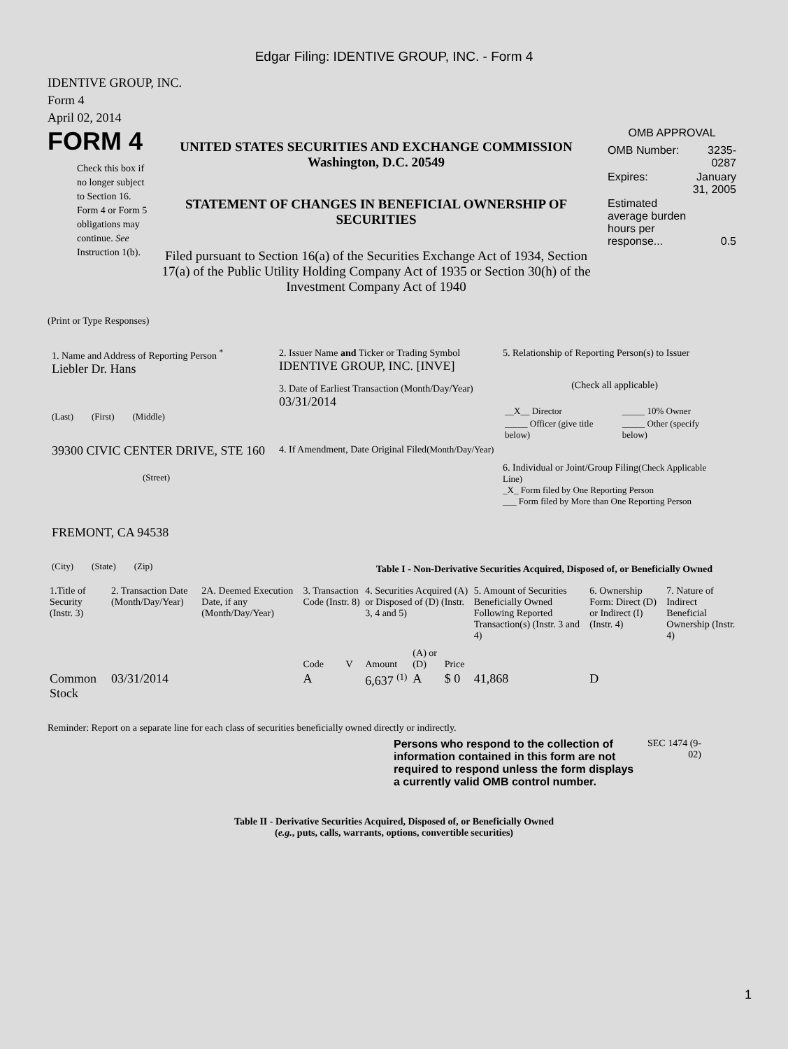Edgar Filing: IDENTIVE GROUP, INC. - Form 4
IDENTIVE GROUP, INC.
Form 4
April 02, 2014
FORM 4
Check this box if no longer subject to Section 16. Form 4 or Form 5 obligations may continue. See Instruction 1(b).
UNITED STATES SECURITIES AND EXCHANGE COMMISSION
Washington, D.C. 20549
STATEMENT OF CHANGES IN BENEFICIAL OWNERSHIP OF SECURITIES
Filed pursuant to Section 16(a) of the Securities Exchange Act of 1934, Section 17(a) of the Public Utility Holding Company Act of 1935 or Section 30(h) of the Investment Company Act of 1940
OMB APPROVAL
| OMB Number: | 3235-0287 |
| Expires: | January 31, 2005 |
| Estimated average burden hours per response... | 0.5 |
(Print or Type Responses)
1. Name and Address of Reporting Person <sup>*</sup>
Liebler Dr. Hans
(Last) (First) (Middle)
39300 CIVIC CENTER DRIVE, STE 160
(Street)
FREMONT, CA 94538
(City) (State) (Zip)
2. Issuer Name and Ticker or Trading Symbol
IDENTIVE GROUP, INC. [INVE]
3. Date of Earliest Transaction (Month/Day/Year)
03/31/2014
4. If Amendment, Date Original Filed(Month/Day/Year)
5. Relationship of Reporting Person(s) to Issuer
(Check all applicable)
| __X__ Director | _____ 10% Owner |
| _____ Officer (give title below) | _____ Other (specify below) |
6. Individual or Joint/Group Filing(Check Applicable Line)
_X_ Form filed by One Reporting Person
___ Form filed by More than One Reporting Person
Table I - Non-Derivative Securities Acquired, Disposed of, or Beneficially Owned
| 1.Title of Security (Instr. 3) | 2. Transaction Date (Month/Day/Year) | 2A. Deemed Execution Date, if any (Month/Day/Year) | 3. Transaction Code (Instr. 8) | | 4. Securities Acquired (A) or Disposed of (D) (Instr. 3, 4 and 5) | | | 5. Amount of Securities Beneficially Owned Following Reported Transaction(s) (Instr. 3 and 4) | 6. Ownership Form: Direct (D) or Indirect (I) (Instr. 4) | 7. Nature of Indirect Beneficial Ownership (Instr. 4) |
| | | | Code | V | Amount | (A) or (D) | Price | | | |
| Common Stock | 03/31/2014 | | A | | 6,637 <sup>(1)</sup> | A | $ 0 | 41,868 | D | |
Reminder: Report on a separate line for each class of securities beneficially owned directly or indirectly.
Persons who respond to the collection of information contained in this form are not required to respond unless the form displays a currently valid OMB control number.
SEC 1474 (9-02)
Table II - Derivative Securities Acquired, Disposed of, or Beneficially Owned
(e.g., puts, calls, warrants, options, convertible securities)
1